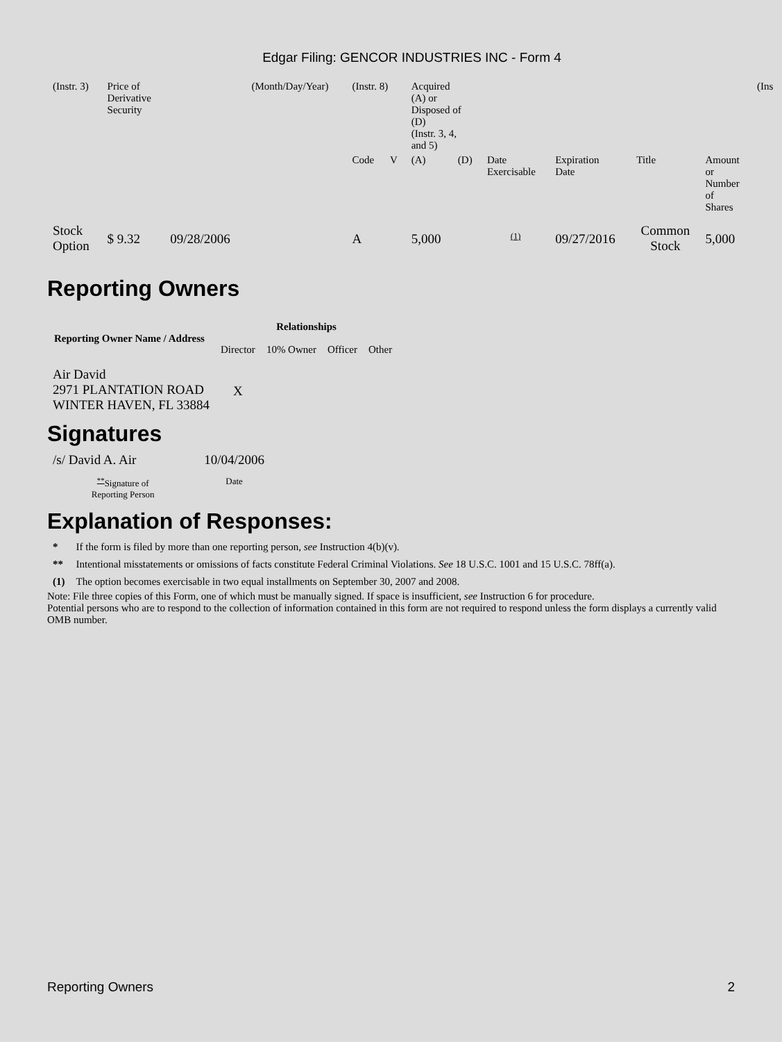Edgar Filing: GENCOR INDUSTRIES INC - Form 4
| (Instr. 3) | Price of Derivative Security | | (Month/Day/Year) | (Instr. 8) | | Acquired (A) or Disposed of (D) (Instr. 3, 4, and 5) | | | | | | (Ins |
| | | | | Code | V | (A) | (D) | Date Exercisable | Expiration Date | Title | Amount or Number of Shares | |
| Stock Option | $ 9.32 | 09/28/2006 | | A | | 5,000 | | <sup>(1)</sup> | 09/27/2016 | Common Stock | 5,000 | |
Reporting Owners
| Reporting Owner Name / Address | Relationships | | | |
| --- | --- | --- | --- | --- |
| | Director | 10% Owner | Officer | Other |
| Air David 2971 PLANTATION ROAD WINTER HAVEN, FL 33884 | X | | | |
Signatures
| /s/ David A. Air | 10/04/2006 |
| <sup>**</sup> Signature of Reporting Person | Date |
Explanation of Responses:
| * | If the form is filed by more than one reporting person, see Instruction 4(b)(v). |
| ** | Intentional misstatements or omissions of facts constitute Federal Criminal Violations. See 18 U.S.C. 1001 and 15 U.S.C. 78ff(a). |
| (1) | The option becomes exercisable in two equal installments on September 30, 2007 and 2008. |
Note: File three copies of this Form, one of which must be manually signed. If space is insufficient, see Instruction 6 for procedure.
Potential persons who are to respond to the collection of information contained in this form are not required to respond unless the form displays a currently valid OMB number.
Reporting Owners 2